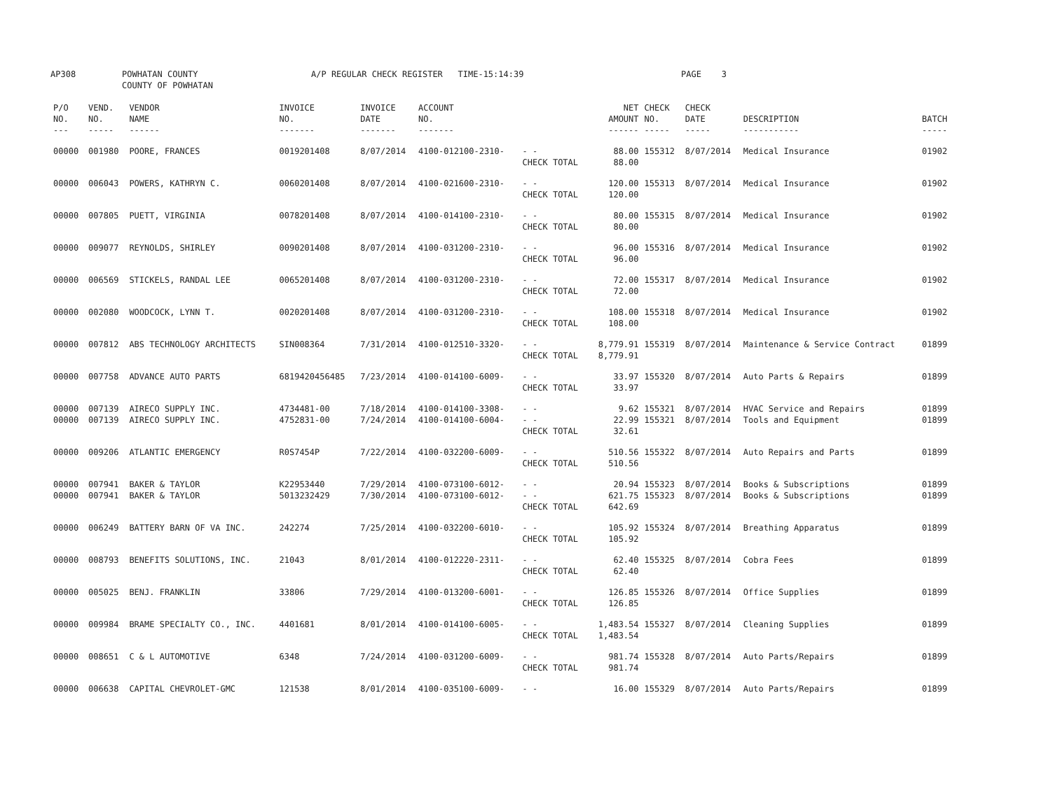AP308 POWHATAN COUNTY
COUNTY OF POWHATAN A/P REGULAR CHECK REGISTER TIME-15:14:39 PAGE 3
| P/O NO. --- | VEND. NO. ----- | VENDOR NAME ------ | INVOICE NO. ------- | INVOICE DATE ------- | ACCOUNT NO. ------- | | NET AMOUNT ------ | CHECK NO. ----- | CHECK DATE ----- | DESCRIPTION ----------- | BATCH ----- |
| --- | --- | --- | --- | --- | --- | --- | --- | --- | --- | --- | --- |
| 00000 | 001980 | POORE, FRANCES | 0019201408 | 8/07/2014 | 4100-012100-2310- | - - CHECK TOTAL | 88.00 88.00 | 155312 | 8/07/2014 | Medical Insurance | 01902 |
| 00000 | 006043 | POWERS, KATHRYN C. | 0060201408 | 8/07/2014 | 4100-021600-2310- | - - CHECK TOTAL | 120.00 120.00 | 155313 | 8/07/2014 | Medical Insurance | 01902 |
| 00000 | 007805 | PUETT, VIRGINIA | 0078201408 | 8/07/2014 | 4100-014100-2310- | - - CHECK TOTAL | 80.00 80.00 | 155315 | 8/07/2014 | Medical Insurance | 01902 |
| 00000 | 009077 | REYNOLDS, SHIRLEY | 0090201408 | 8/07/2014 | 4100-031200-2310- | - - CHECK TOTAL | 96.00 96.00 | 155316 | 8/07/2014 | Medical Insurance | 01902 |
| 00000 | 006569 | STICKELS, RANDAL LEE | 0065201408 | 8/07/2014 | 4100-031200-2310- | - - CHECK TOTAL | 72.00 72.00 | 155317 | 8/07/2014 | Medical Insurance | 01902 |
| 00000 | 002080 | WOODCOCK, LYNN T. | 0020201408 | 8/07/2014 | 4100-031200-2310- | - - CHECK TOTAL | 108.00 108.00 | 155318 | 8/07/2014 | Medical Insurance | 01902 |
| 00000 | 007812 | ABS TECHNOLOGY ARCHITECTS | SIN008364 | 7/31/2014 | 4100-012510-3320- | - - CHECK TOTAL | 8,779.91 8,779.91 | 155319 | 8/07/2014 | Maintenance & Service Contract | 01899 |
| 00000 | 007758 | ADVANCE AUTO PARTS | 6819420456485 | 7/23/2014 | 4100-014100-6009- | - - CHECK TOTAL | 33.97 33.97 | 155320 | 8/07/2014 | Auto Parts & Repairs | 01899 |
| 00000 00000 | 007139 007139 | AIRECO SUPPLY INC. AIRECO SUPPLY INC. | 4734481-00 4752831-00 | 7/18/2014 7/24/2014 | 4100-014100-3308- 4100-014100-6004- | - - - - CHECK TOTAL | 9.62 22.99 32.61 | 155321 155321 | 8/07/2014 8/07/2014 | HVAC Service and Repairs Tools and Equipment | 01899 01899 |
| 00000 | 009206 | ATLANTIC EMERGENCY | R0S7454P | 7/22/2014 | 4100-032200-6009- | - - CHECK TOTAL | 510.56 510.56 | 155322 | 8/07/2014 | Auto Repairs and Parts | 01899 |
| 00000 00000 | 007941 007941 | BAKER & TAYLOR BAKER & TAYLOR | K22953440 5013232429 | 7/29/2014 7/30/2014 | 4100-073100-6012- 4100-073100-6012- | - - - - CHECK TOTAL | 20.94 621.75 642.69 | 155323 155323 | 8/07/2014 8/07/2014 | Books & Subscriptions Books & Subscriptions | 01899 01899 |
| 00000 | 006249 | BATTERY BARN OF VA INC. | 242274 | 7/25/2014 | 4100-032200-6010- | - - CHECK TOTAL | 105.92 105.92 | 155324 | 8/07/2014 | Breathing Apparatus | 01899 |
| 00000 | 008793 | BENEFITS SOLUTIONS, INC. | 21043 | 8/01/2014 | 4100-012220-2311- | - - CHECK TOTAL | 62.40 62.40 | 155325 | 8/07/2014 | Cobra Fees | 01899 |
| 00000 | 005025 | BENJ. FRANKLIN | 33806 | 7/29/2014 | 4100-013200-6001- | - - CHECK TOTAL | 126.85 126.85 | 155326 | 8/07/2014 | Office Supplies | 01899 |
| 00000 | 009984 | BRAME SPECIALTY CO., INC. | 4401681 | 8/01/2014 | 4100-014100-6005- | - - CHECK TOTAL | 1,483.54 1,483.54 | 155327 | 8/07/2014 | Cleaning Supplies | 01899 |
| 00000 | 008651 | C & L AUTOMOTIVE | 6348 | 7/24/2014 | 4100-031200-6009- | - - CHECK TOTAL | 981.74 981.74 | 155328 | 8/07/2014 | Auto Parts/Repairs | 01899 |
| 00000 | 006638 | CAPITAL CHEVROLET-GMC | 121538 | 8/01/2014 | 4100-035100-6009- | - - | 16.00 | 155329 | 8/07/2014 | Auto Parts/Repairs | 01899 |